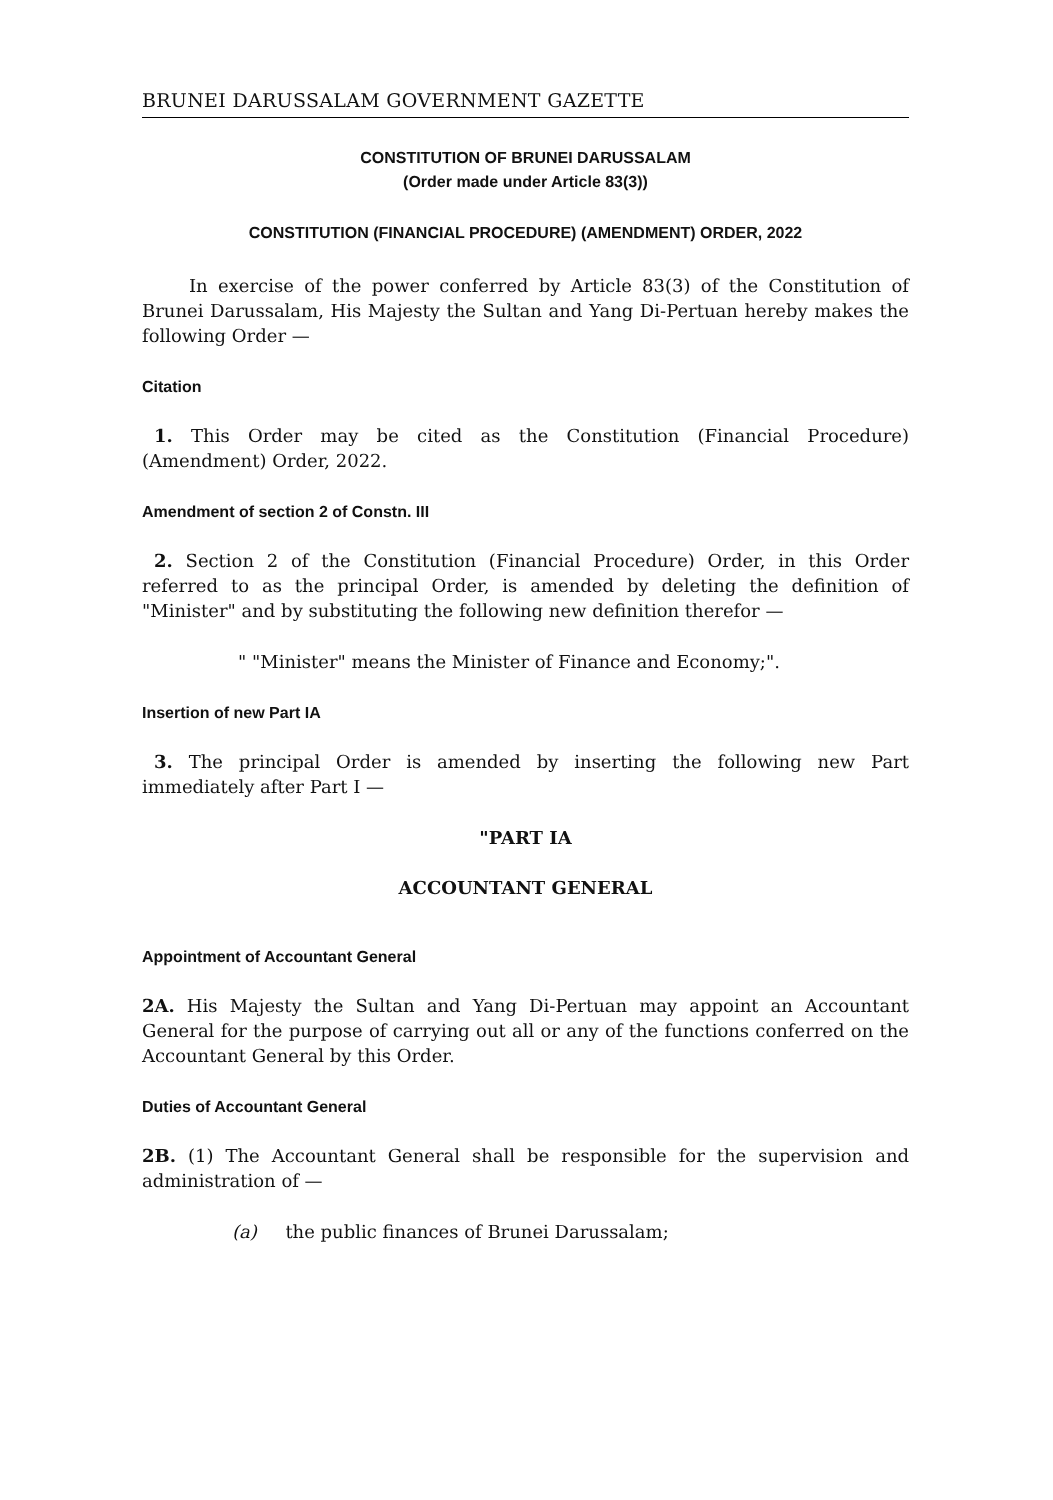BRUNEI DARUSSALAM GOVERNMENT GAZETTE
CONSTITUTION OF BRUNEI DARUSSALAM
(Order made under Article 83(3))
CONSTITUTION (FINANCIAL PROCEDURE) (AMENDMENT) ORDER, 2022
In exercise of the power conferred by Article 83(3) of the Constitution of Brunei Darussalam, His Majesty the Sultan and Yang Di-Pertuan hereby makes the following Order —
Citation
1. This Order may be cited as the Constitution (Financial Procedure) (Amendment) Order, 2022.
Amendment of section 2 of Constn. III
2. Section 2 of the Constitution (Financial Procedure) Order, in this Order referred to as the principal Order, is amended by deleting the definition of "Minister" and by substituting the following new definition therefor —
" "Minister" means the Minister of Finance and Economy;".
Insertion of new Part IA
3. The principal Order is amended by inserting the following new Part immediately after Part I —
"PART IA
ACCOUNTANT GENERAL
Appointment of Accountant General
2A. His Majesty the Sultan and Yang Di-Pertuan may appoint an Accountant General for the purpose of carrying out all or any of the functions conferred on the Accountant General by this Order.
Duties of Accountant General
2B. (1) The Accountant General shall be responsible for the supervision and administration of —
(a) the public finances of Brunei Darussalam;